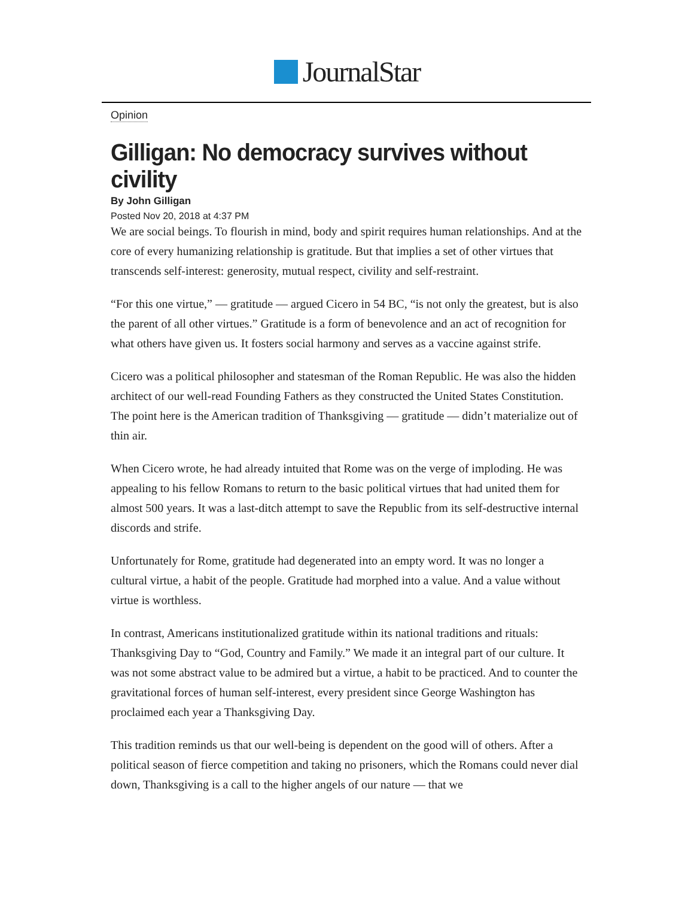JournalStar
Opinion
Gilligan: No democracy survives without civility
By John Gilligan
Posted Nov 20, 2018 at 4:37 PM
We are social beings. To flourish in mind, body and spirit requires human relationships. And at the core of every humanizing relationship is gratitude. But that implies a set of other virtues that transcends self-interest: generosity, mutual respect, civility and self-restraint.
“For this one virtue,” — gratitude — argued Cicero in 54 BC, “is not only the greatest, but is also the parent of all other virtues.” Gratitude is a form of benevolence and an act of recognition for what others have given us. It fosters social harmony and serves as a vaccine against strife.
Cicero was a political philosopher and statesman of the Roman Republic. He was also the hidden architect of our well-read Founding Fathers as they constructed the United States Constitution. The point here is the American tradition of Thanksgiving — gratitude — didn’t materialize out of thin air.
When Cicero wrote, he had already intuited that Rome was on the verge of imploding. He was appealing to his fellow Romans to return to the basic political virtues that had united them for almost 500 years. It was a last-ditch attempt to save the Republic from its self-destructive internal discords and strife.
Unfortunately for Rome, gratitude had degenerated into an empty word. It was no longer a cultural virtue, a habit of the people. Gratitude had morphed into a value. And a value without virtue is worthless.
In contrast, Americans institutionalized gratitude within its national traditions and rituals: Thanksgiving Day to “God, Country and Family.” We made it an integral part of our culture. It was not some abstract value to be admired but a virtue, a habit to be practiced. And to counter the gravitational forces of human self-interest, every president since George Washington has proclaimed each year a Thanksgiving Day.
This tradition reminds us that our well-being is dependent on the good will of others. After a political season of fierce competition and taking no prisoners, which the Romans could never dial down, Thanksgiving is a call to the higher angels of our nature — that we